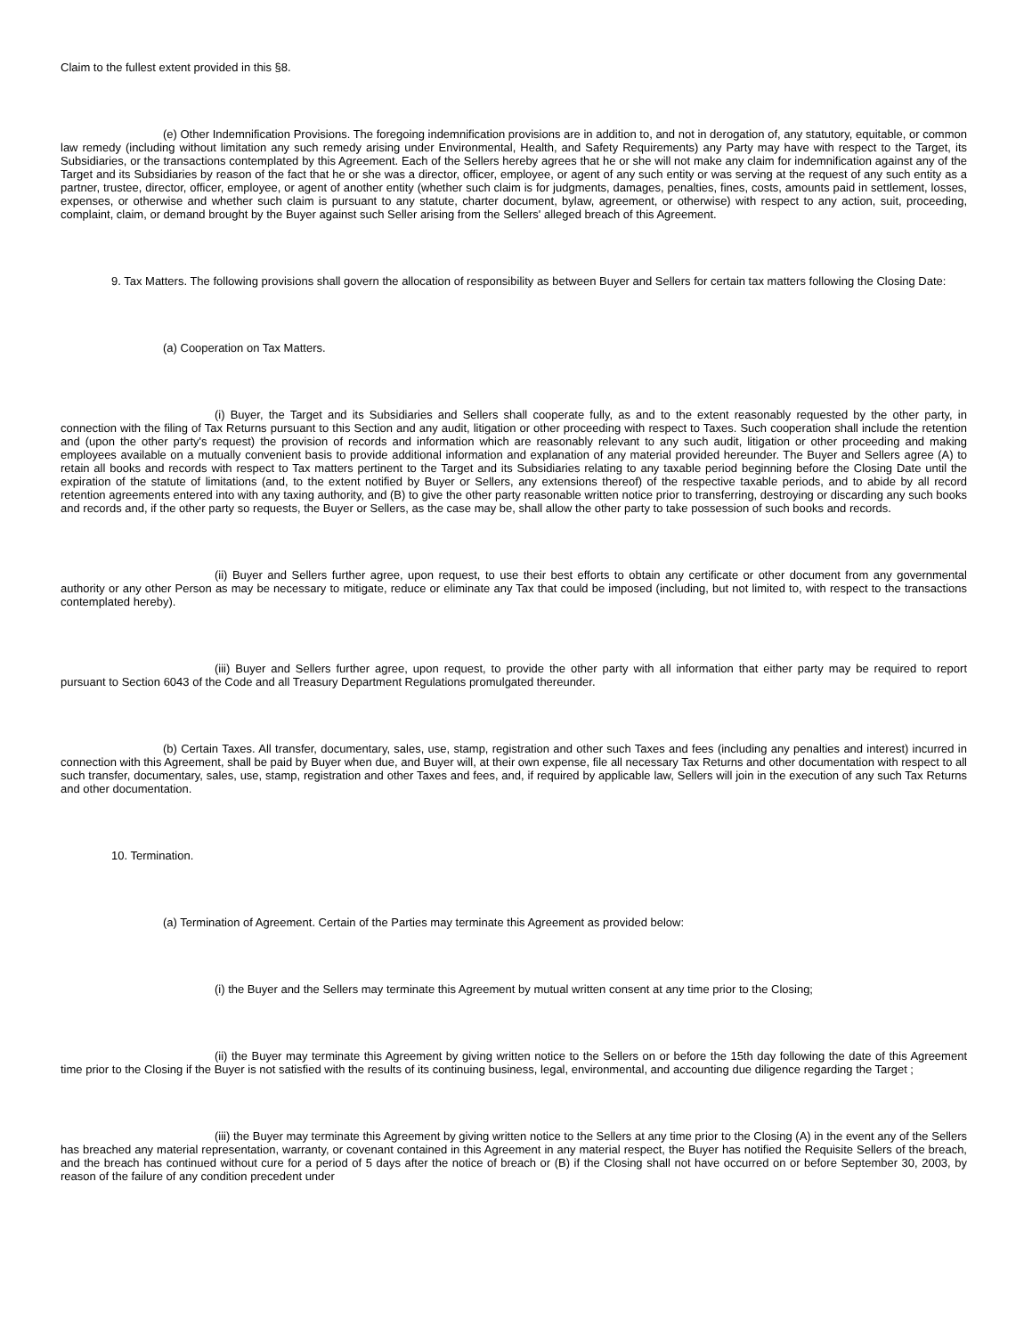Claim to the fullest extent provided in this §8.
(e) Other Indemnification Provisions. The foregoing indemnification provisions are in addition to, and not in derogation of, any statutory, equitable, or common law remedy (including without limitation any such remedy arising under Environmental, Health, and Safety Requirements) any Party may have with respect to the Target, its Subsidiaries, or the transactions contemplated by this Agreement. Each of the Sellers hereby agrees that he or she will not make any claim for indemnification against any of the Target and its Subsidiaries by reason of the fact that he or she was a director, officer, employee, or agent of any such entity or was serving at the request of any such entity as a partner, trustee, director, officer, employee, or agent of another entity (whether such claim is for judgments, damages, penalties, fines, costs, amounts paid in settlement, losses, expenses, or otherwise and whether such claim is pursuant to any statute, charter document, bylaw, agreement, or otherwise) with respect to any action, suit, proceeding, complaint, claim, or demand brought by the Buyer against such Seller arising from the Sellers' alleged breach of this Agreement.
9. Tax Matters. The following provisions shall govern the allocation of responsibility as between Buyer and Sellers for certain tax matters following the Closing Date:
(a) Cooperation on Tax Matters.
(i) Buyer, the Target and its Subsidiaries and Sellers shall cooperate fully, as and to the extent reasonably requested by the other party, in connection with the filing of Tax Returns pursuant to this Section and any audit, litigation or other proceeding with respect to Taxes. Such cooperation shall include the retention and (upon the other party's request) the provision of records and information which are reasonably relevant to any such audit, litigation or other proceeding and making employees available on a mutually convenient basis to provide additional information and explanation of any material provided hereunder. The Buyer and Sellers agree (A) to retain all books and records with respect to Tax matters pertinent to the Target and its Subsidiaries relating to any taxable period beginning before the Closing Date until the expiration of the statute of limitations (and, to the extent notified by Buyer or Sellers, any extensions thereof) of the respective taxable periods, and to abide by all record retention agreements entered into with any taxing authority, and (B) to give the other party reasonable written notice prior to transferring, destroying or discarding any such books and records and, if the other party so requests, the Buyer or Sellers, as the case may be, shall allow the other party to take possession of such books and records.
(ii) Buyer and Sellers further agree, upon request, to use their best efforts to obtain any certificate or other document from any governmental authority or any other Person as may be necessary to mitigate, reduce or eliminate any Tax that could be imposed (including, but not limited to, with respect to the transactions contemplated hereby).
(iii) Buyer and Sellers further agree, upon request, to provide the other party with all information that either party may be required to report pursuant to Section 6043 of the Code and all Treasury Department Regulations promulgated thereunder.
(b) Certain Taxes. All transfer, documentary, sales, use, stamp, registration and other such Taxes and fees (including any penalties and interest) incurred in connection with this Agreement, shall be paid by Buyer when due, and Buyer will, at their own expense, file all necessary Tax Returns and other documentation with respect to all such transfer, documentary, sales, use, stamp, registration and other Taxes and fees, and, if required by applicable law, Sellers will join in the execution of any such Tax Returns and other documentation.
10. Termination.
(a) Termination of Agreement. Certain of the Parties may terminate this Agreement as provided below:
(i) the Buyer and the Sellers may terminate this Agreement by mutual written consent at any time prior to the Closing;
(ii) the Buyer may terminate this Agreement by giving written notice to the Sellers on or before the 15th day following the date of this Agreement time prior to the Closing if the Buyer is not satisfied with the results of its continuing business, legal, environmental, and accounting due diligence regarding the Target ;
(iii) the Buyer may terminate this Agreement by giving written notice to the Sellers at any time prior to the Closing (A) in the event any of the Sellers has breached any material representation, warranty, or covenant contained in this Agreement in any material respect, the Buyer has notified the Requisite Sellers of the breach, and the breach has continued without cure for a period of 5 days after the notice of breach or (B) if the Closing shall not have occurred on or before September 30, 2003, by reason of the failure of any condition precedent under